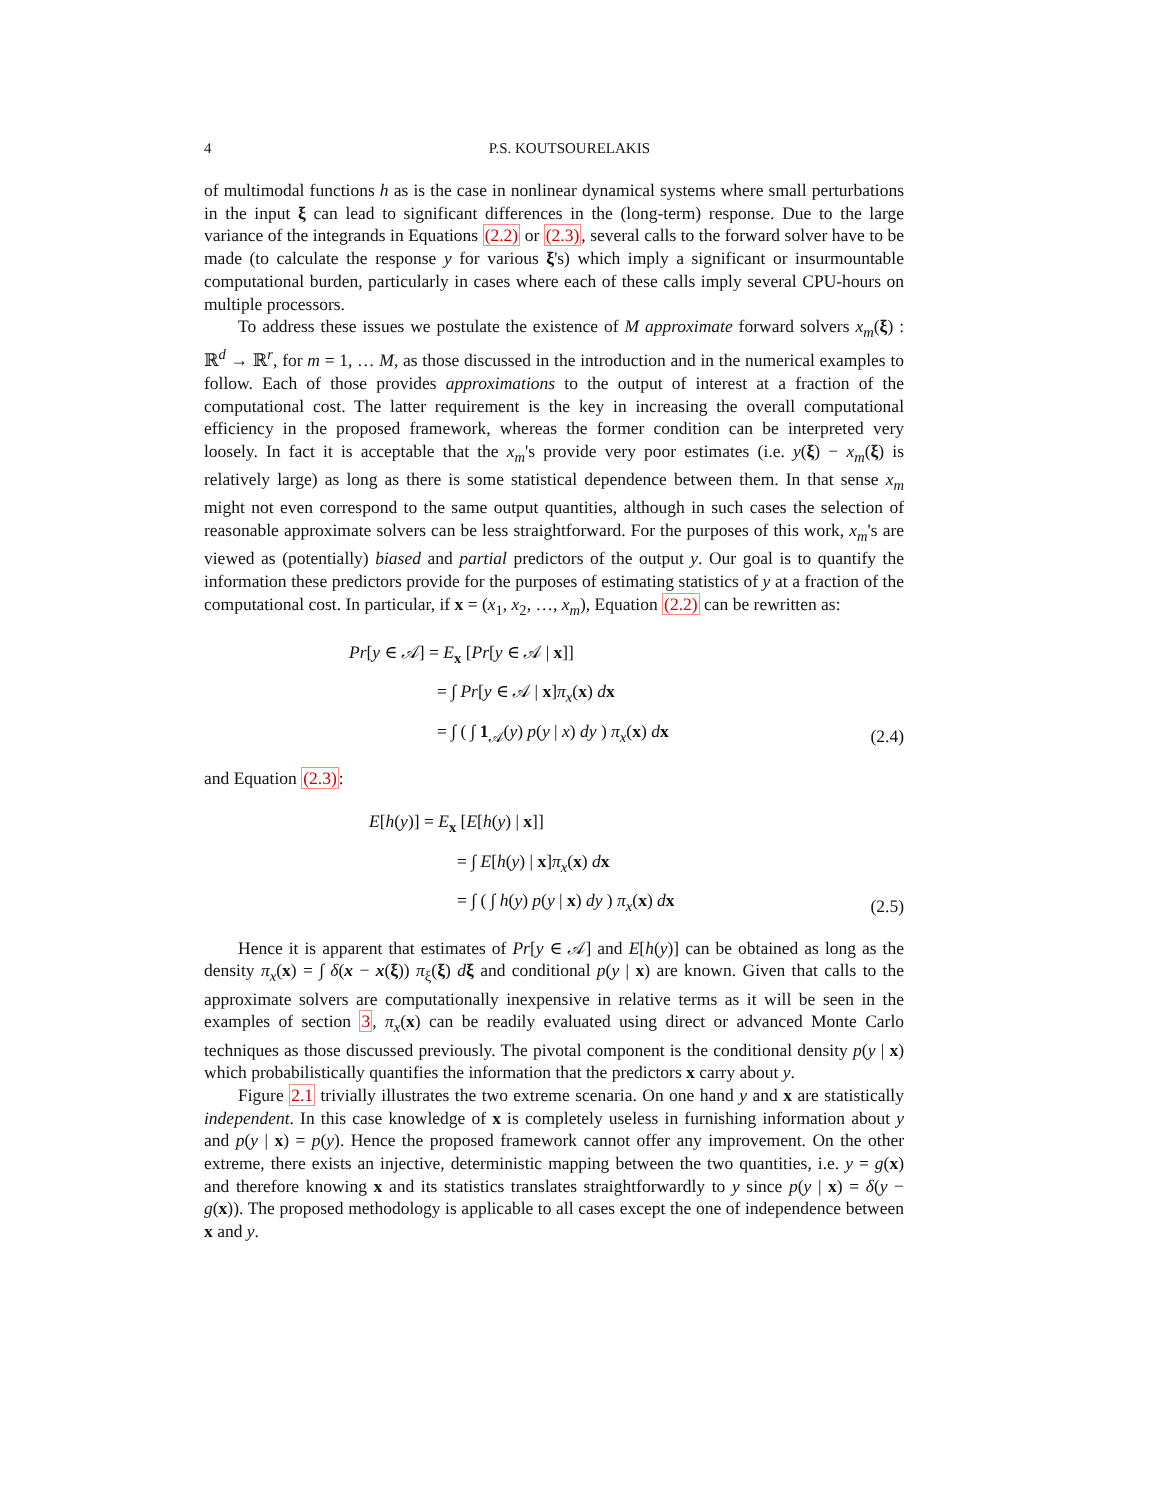4 P.S. KOUTSOURELAKIS
of multimodal functions h as is the case in nonlinear dynamical systems where small perturbations in the input ξ can lead to significant differences in the (long-term) response. Due to the large variance of the integrands in Equations (2.2) or (2.3), several calls to the forward solver have to be made (to calculate the response y for various ξ's) which imply a significant or insurmountable computational burden, particularly in cases where each of these calls imply several CPU-hours on multiple processors.
To address these issues we postulate the existence of M approximate forward solvers x<sub>m</sub>(ξ) : ℝ<sup>d</sup> → ℝ<sup>r</sup>, for m = 1, … M, as those discussed in the introduction and in the numerical examples to follow. Each of those provides approximations to the output of interest at a fraction of the computational cost. The latter requirement is the key in increasing the overall computational efficiency in the proposed framework, whereas the former condition can be interpreted very loosely. In fact it is acceptable that the x<sub>m</sub>'s provide very poor estimates (i.e. y(ξ) − x<sub>m</sub>(ξ) is relatively large) as long as there is some statistical dependence between them. In that sense x<sub>m</sub> might not even correspond to the same output quantities, although in such cases the selection of reasonable approximate solvers can be less straightforward. For the purposes of this work, x<sub>m</sub>'s are viewed as (potentially) biased and partial predictors of the output y. Our goal is to quantify the information these predictors provide for the purposes of estimating statistics of y at a fraction of the computational cost. In particular, if x = (x<sub>1</sub>, x<sub>2</sub>, …, x<sub>m</sub>), Equation (2.2) can be rewritten as:
Pr[y ∈ 𝒜] = E<sub>x</sub> [Pr[y ∈ 𝒜 | x]]
= ∫ Pr[y ∈ 𝒜 | x]π<sub>x</sub>(x) dx
= ∫ ( ∫ 1<sub>𝒜</sub>(y) p(y | x) dy ) π<sub>x</sub>(x) dx
(2.4)
and Equation (2.3):
E[h(y)] = E<sub>x</sub> [E[h(y) | x]]
= ∫ E[h(y) | x]π<sub>x</sub>(x) dx
= ∫ ( ∫ h(y) p(y | x) dy ) π<sub>x</sub>(x) dx
(2.5)
Hence it is apparent that estimates of Pr[y ∈ 𝒜] and E[h(y)] can be obtained as long as the density π<sub>x</sub>(x) = ∫ δ(x − x(ξ)) π<sub>ξ</sub>(ξ) dξ and conditional p(y | x) are known. Given that calls to the approximate solvers are computationally inexpensive in relative terms as it will be seen in the examples of section 3, π<sub>x</sub>(x) can be readily evaluated using direct or advanced Monte Carlo techniques as those discussed previously. The pivotal component is the conditional density p(y | x) which probabilistically quantifies the information that the predictors x carry about y.
Figure 2.1 trivially illustrates the two extreme scenaria. On one hand y and x are statistically independent. In this case knowledge of x is completely useless in furnishing information about y and p(y | x) = p(y). Hence the proposed framework cannot offer any improvement. On the other extreme, there exists an injective, deterministic mapping between the two quantities, i.e. y = g(x) and therefore knowing x and its statistics translates straightforwardly to y since p(y | x) = δ(y − g(x)). The proposed methodology is applicable to all cases except the one of independence between x and y.